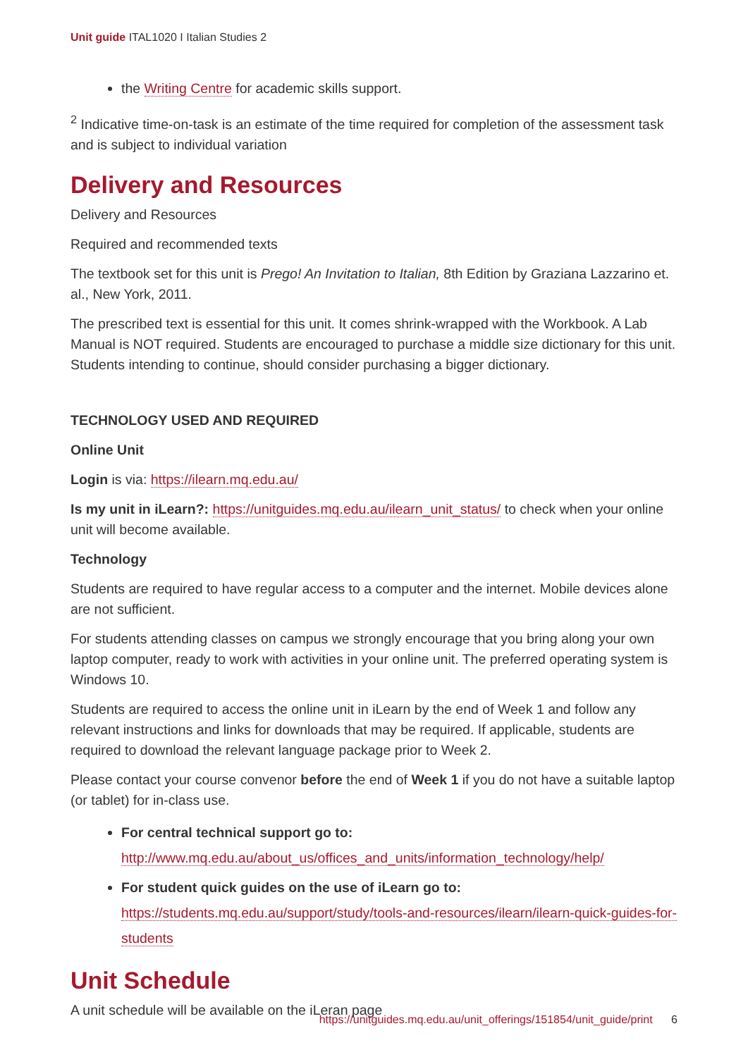Unit guide ITAL1020 I Italian Studies 2
the Writing Centre for academic skills support.
<sup>2</sup> Indicative time-on-task is an estimate of the time required for completion of the assessment task and is subject to individual variation
Delivery and Resources
Delivery and Resources
Required and recommended texts
The textbook set for this unit is Prego! An Invitation to Italian, 8th Edition by Graziana Lazzarino et. al., New York, 2011.
The prescribed text is essential for this unit. It comes shrink-wrapped with the Workbook. A Lab Manual is NOT required. Students are encouraged to purchase a middle size dictionary for this unit. Students intending to continue, should consider purchasing a bigger dictionary.
TECHNOLOGY USED AND REQUIRED
Online Unit
Login is via: https://ilearn.mq.edu.au/
Is my unit in iLearn?: https://unitguides.mq.edu.au/ilearn_unit_status/ to check when your online unit will become available.
Technology
Students are required to have regular access to a computer and the internet. Mobile devices alone are not sufficient.
For students attending classes on campus we strongly encourage that you bring along your own laptop computer, ready to work with activities in your online unit. The preferred operating system is Windows 10.
Students are required to access the online unit in iLearn by the end of Week 1 and follow any relevant instructions and links for downloads that may be required. If applicable, students are required to download the relevant language package prior to Week 2.
Please contact your course convenor before the end of Week 1 if you do not have a suitable laptop (or tablet) for in-class use.
For central technical support go to: http://www.mq.edu.au/about_us/offices_and_units/information_technology/help/
For student quick guides on the use of iLearn go to: https://students.mq.edu.au/support/study/tools-and-resources/ilearn/ilearn-quick-guides-for-students
Unit Schedule
A unit schedule will be available on the iLeran page
https://unitguides.mq.edu.au/unit_offerings/151854/unit_guide/print 6